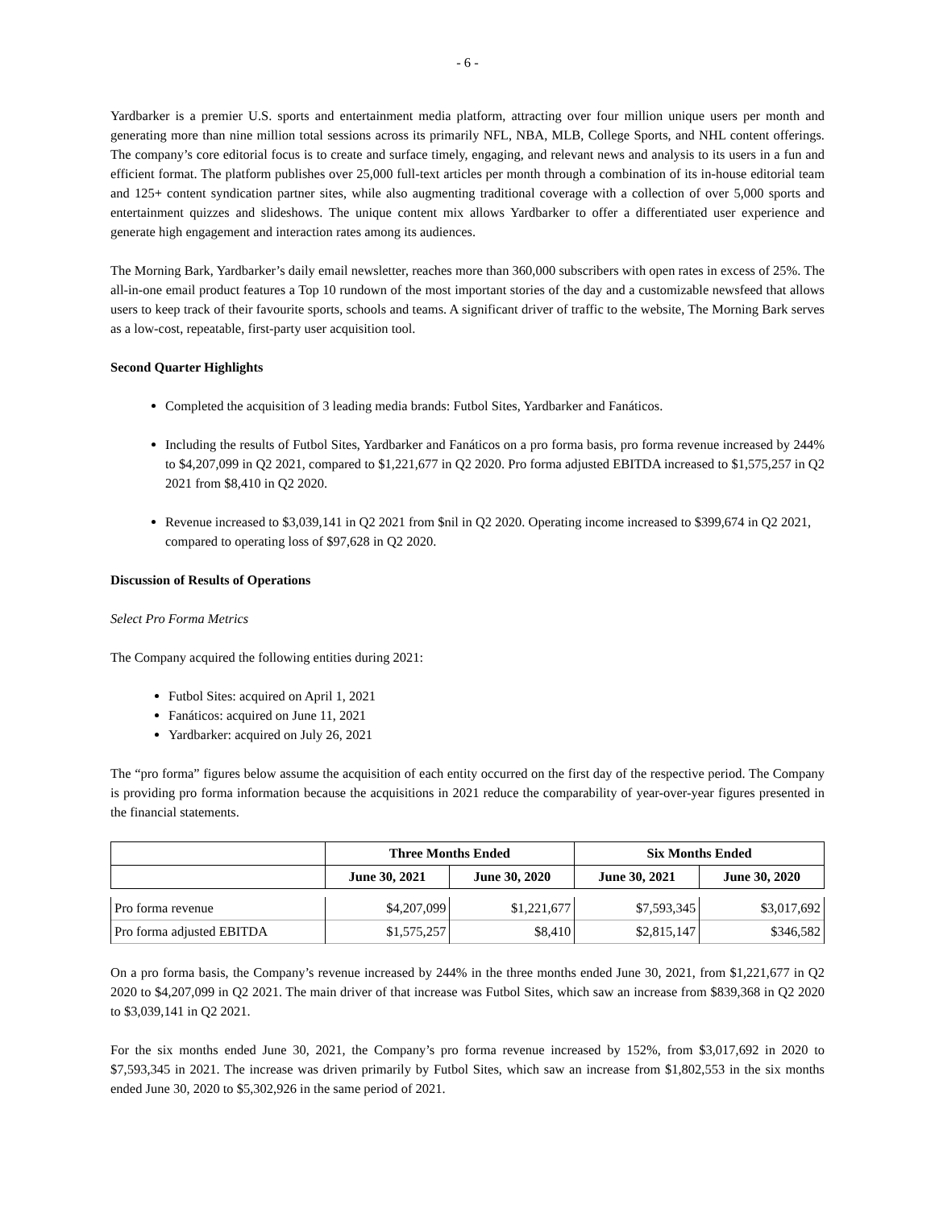- 6 -
Yardbarker is a premier U.S. sports and entertainment media platform, attracting over four million unique users per month and generating more than nine million total sessions across its primarily NFL, NBA, MLB, College Sports, and NHL content offerings. The company’s core editorial focus is to create and surface timely, engaging, and relevant news and analysis to its users in a fun and efficient format. The platform publishes over 25,000 full-text articles per month through a combination of its in-house editorial team and 125+ content syndication partner sites, while also augmenting traditional coverage with a collection of over 5,000 sports and entertainment quizzes and slideshows. The unique content mix allows Yardbarker to offer a differentiated user experience and generate high engagement and interaction rates among its audiences.
The Morning Bark, Yardbarker’s daily email newsletter, reaches more than 360,000 subscribers with open rates in excess of 25%. The all-in-one email product features a Top 10 rundown of the most important stories of the day and a customizable newsfeed that allows users to keep track of their favourite sports, schools and teams. A significant driver of traffic to the website, The Morning Bark serves as a low-cost, repeatable, first-party user acquisition tool.
Second Quarter Highlights
Completed the acquisition of 3 leading media brands: Futbol Sites, Yardbarker and Fanáticos.
Including the results of Futbol Sites, Yardbarker and Fanáticos on a pro forma basis, pro forma revenue increased by 244% to $4,207,099 in Q2 2021, compared to $1,221,677 in Q2 2020. Pro forma adjusted EBITDA increased to $1,575,257 in Q2 2021 from $8,410 in Q2 2020.
Revenue increased to $3,039,141 in Q2 2021 from $nil in Q2 2020. Operating income increased to $399,674 in Q2 2021, compared to operating loss of $97,628 in Q2 2020.
Discussion of Results of Operations
Select Pro Forma Metrics
The Company acquired the following entities during 2021:
Futbol Sites: acquired on April 1, 2021
Fanáticos: acquired on June 11, 2021
Yardbarker: acquired on July 26, 2021
The “pro forma” figures below assume the acquisition of each entity occurred on the first day of the respective period. The Company is providing pro forma information because the acquisitions in 2021 reduce the comparability of year-over-year figures presented in the financial statements.
| | Three Months Ended | | Six Months Ended | |
| --- | --- | --- | --- | --- |
| | June 30, 2021 | June 30, 2020 | June 30, 2021 | June 30, 2020 |
| Pro forma revenue | $4,207,099 | $1,221,677 | $7,593,345 | $3,017,692 |
| Pro forma adjusted EBITDA | $1,575,257 | $8,410 | $2,815,147 | $346,582 |
On a pro forma basis, the Company’s revenue increased by 244% in the three months ended June 30, 2021, from $1,221,677 in Q2 2020 to $4,207,099 in Q2 2021. The main driver of that increase was Futbol Sites, which saw an increase from $839,368 in Q2 2020 to $3,039,141 in Q2 2021.
For the six months ended June 30, 2021, the Company’s pro forma revenue increased by 152%, from $3,017,692 in 2020 to $7,593,345 in 2021. The increase was driven primarily by Futbol Sites, which saw an increase from $1,802,553 in the six months ended June 30, 2020 to $5,302,926 in the same period of 2021.